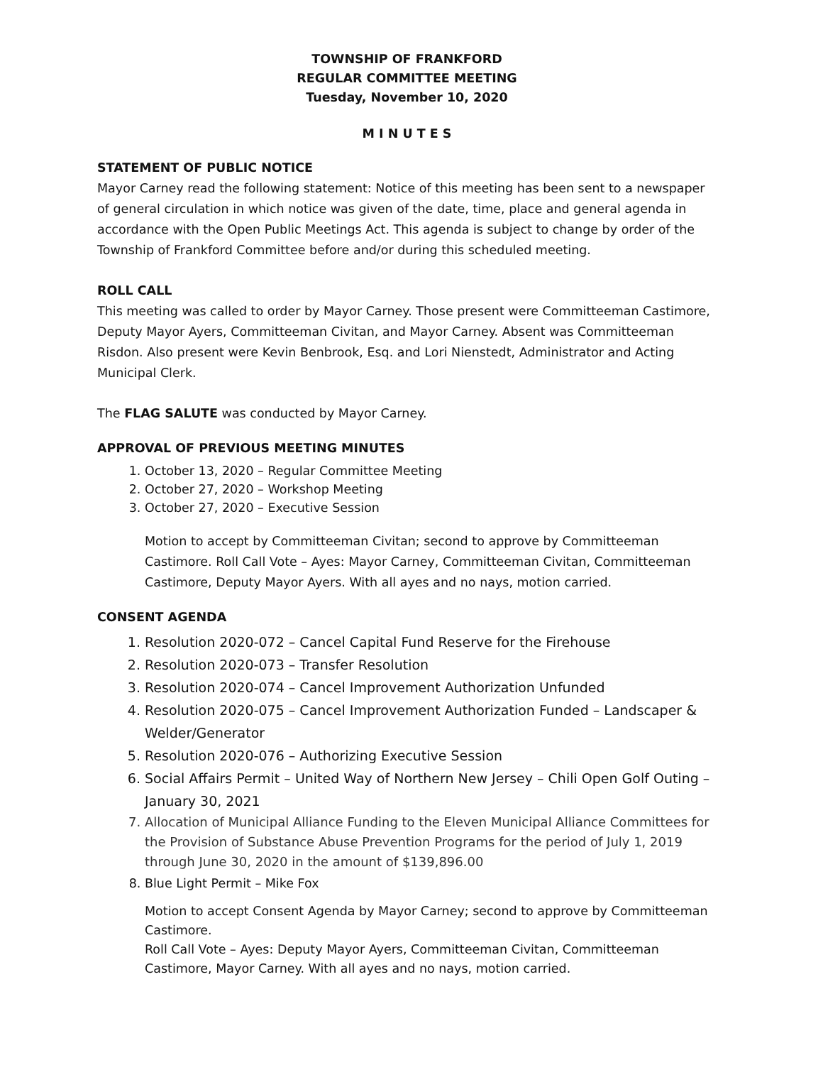TOWNSHIP OF FRANKFORD
REGULAR COMMITTEE MEETING
Tuesday, November 10, 2020
M I N U T E S
STATEMENT OF PUBLIC NOTICE
Mayor Carney read the following statement: Notice of this meeting has been sent to a newspaper of general circulation in which notice was given of the date, time, place and general agenda in accordance with the Open Public Meetings Act. This agenda is subject to change by order of the Township of Frankford Committee before and/or during this scheduled meeting.
ROLL CALL
This meeting was called to order by Mayor Carney. Those present were Committeeman Castimore, Deputy Mayor Ayers, Committeeman Civitan, and Mayor Carney. Absent was Committeeman Risdon. Also present were Kevin Benbrook, Esq. and Lori Nienstedt, Administrator and Acting Municipal Clerk.
The FLAG SALUTE was conducted by Mayor Carney.
APPROVAL OF PREVIOUS MEETING MINUTES
1. October 13, 2020 – Regular Committee Meeting
2. October 27, 2020 – Workshop Meeting
3. October 27, 2020 – Executive Session
Motion to accept by Committeeman Civitan; second to approve by Committeeman Castimore. Roll Call Vote – Ayes: Mayor Carney, Committeeman Civitan, Committeeman Castimore, Deputy Mayor Ayers. With all ayes and no nays, motion carried.
CONSENT AGENDA
1. Resolution 2020-072 – Cancel Capital Fund Reserve for the Firehouse
2. Resolution 2020-073 – Transfer Resolution
3. Resolution 2020-074 – Cancel Improvement Authorization Unfunded
4. Resolution 2020-075 – Cancel Improvement Authorization Funded – Landscaper & Welder/Generator
5. Resolution 2020-076 – Authorizing Executive Session
6. Social Affairs Permit – United Way of Northern New Jersey – Chili Open Golf Outing – January 30, 2021
7. Allocation of Municipal Alliance Funding to the Eleven Municipal Alliance Committees for the Provision of Substance Abuse Prevention Programs for the period of July 1, 2019 through June 30, 2020 in the amount of $139,896.00
8. Blue Light Permit – Mike Fox
Motion to accept Consent Agenda by Mayor Carney; second to approve by Committeeman Castimore.
Roll Call Vote – Ayes: Deputy Mayor Ayers, Committeeman Civitan, Committeeman Castimore, Mayor Carney. With all ayes and no nays, motion carried.